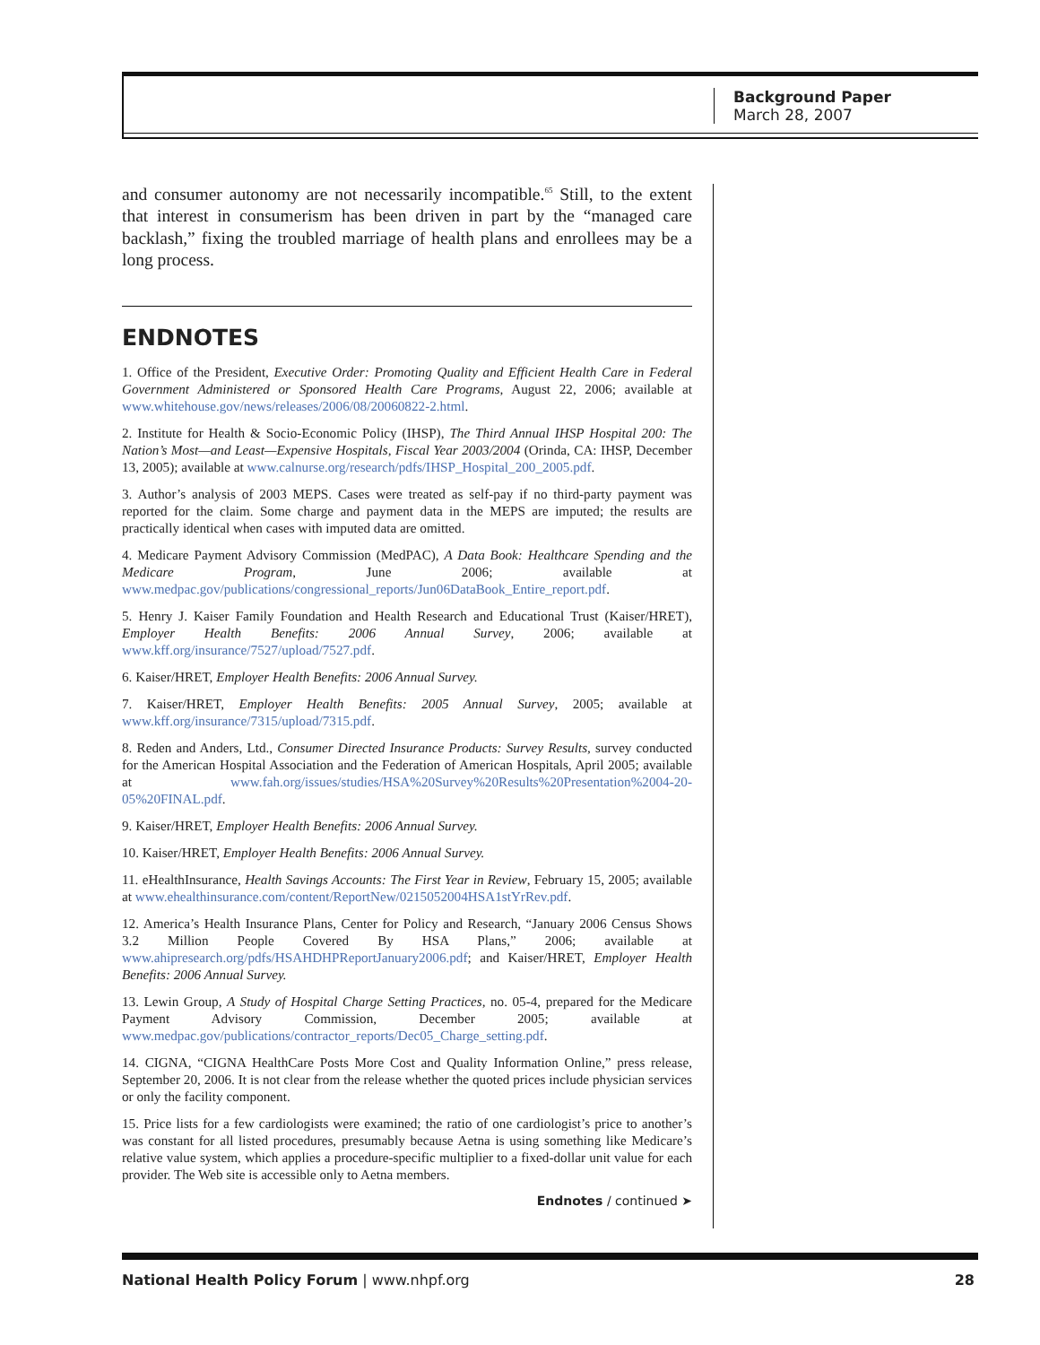Background Paper
March 28, 2007
and consumer autonomy are not necessarily incompatible.<sup>65</sup> Still, to the extent that interest in consumerism has been driven in part by the “managed care backlash,” fixing the troubled marriage of health plans and enrollees may be a long process.
ENDNOTES
1. Office of the President, Executive Order: Promoting Quality and Efficient Health Care in Federal Government Administered or Sponsored Health Care Programs, August 22, 2006; available at www.whitehouse.gov/news/releases/2006/08/20060822-2.html.
2. Institute for Health & Socio-Economic Policy (IHSP), The Third Annual IHSP Hospital 200: The Nation’s Most—and Least—Expensive Hospitals, Fiscal Year 2003/2004 (Orinda, CA: IHSP, December 13, 2005); available at www.calnurse.org/research/pdfs/IHSP_Hospital_200_2005.pdf.
3. Author’s analysis of 2003 MEPS. Cases were treated as self-pay if no third-party payment was reported for the claim. Some charge and payment data in the MEPS are imputed; the results are practically identical when cases with imputed data are omitted.
4. Medicare Payment Advisory Commission (MedPAC), A Data Book: Healthcare Spending and the Medicare Program, June 2006; available at www.medpac.gov/publications/congressional_reports/Jun06DataBook_Entire_report.pdf.
5. Henry J. Kaiser Family Foundation and Health Research and Educational Trust (Kaiser/HRET), Employer Health Benefits: 2006 Annual Survey, 2006; available at www.kff.org/insurance/7527/upload/7527.pdf.
6. Kaiser/HRET, Employer Health Benefits: 2006 Annual Survey.
7. Kaiser/HRET, Employer Health Benefits: 2005 Annual Survey, 2005; available at www.kff.org/insurance/7315/upload/7315.pdf.
8. Reden and Anders, Ltd., Consumer Directed Insurance Products: Survey Results, survey conducted for the American Hospital Association and the Federation of American Hospitals, April 2005; available at www.fah.org/issues/studies/HSA%20Survey%20Results%20Presentation%2004-20-05%20FINAL.pdf.
9. Kaiser/HRET, Employer Health Benefits: 2006 Annual Survey.
10. Kaiser/HRET, Employer Health Benefits: 2006 Annual Survey.
11. eHealthInsurance, Health Savings Accounts: The First Year in Review, February 15, 2005; available at www.ehealthinsurance.com/content/ReportNew/0215052004HSA1stYrRev.pdf.
12. America’s Health Insurance Plans, Center for Policy and Research, “January 2006 Census Shows 3.2 Million People Covered By HSA Plans,” 2006; available at www.ahipresearch.org/pdfs/HSAHDHPReportJanuary2006.pdf; and Kaiser/HRET, Employer Health Benefits: 2006 Annual Survey.
13. Lewin Group, A Study of Hospital Charge Setting Practices, no. 05-4, prepared for the Medicare Payment Advisory Commission, December 2005; available at www.medpac.gov/publications/contractor_reports/Dec05_Charge_setting.pdf.
14. CIGNA, “CIGNA HealthCare Posts More Cost and Quality Information Online,” press release, September 20, 2006. It is not clear from the release whether the quoted prices include physician services or only the facility component.
15. Price lists for a few cardiologists were examined; the ratio of one cardiologist’s price to another’s was constant for all listed procedures, presumably because Aetna is using something like Medicare’s relative value system, which applies a procedure-specific multiplier to a fixed-dollar unit value for each provider. The Web site is accessible only to Aetna members.
Endnotes / continued ➤
National Health Policy Forum | www.nhpf.org 28